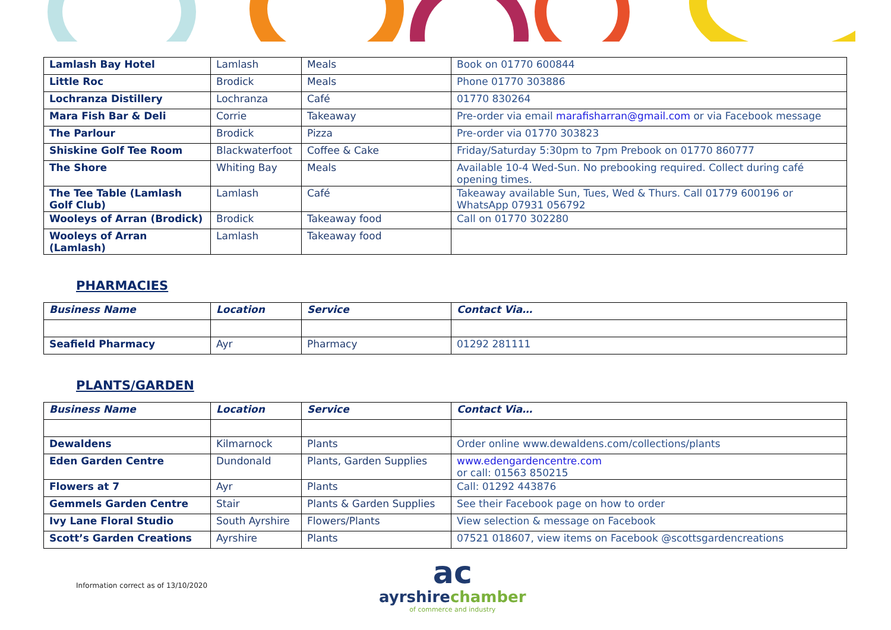| Lamlash Bay Hotel | Lamlash | Meals | Book on 01770 600844 |
| Little Roc | Brodick | Meals | Phone 01770 303886 |
| Lochranza Distillery | Lochranza | Café | 01770 830264 |
| Mara Fish Bar & Deli | Corrie | Takeaway | Pre-order via email marafisharran@gmail.com or via Facebook message |
| The Parlour | Brodick | Pizza | Pre-order via 01770 303823 |
| Shiskine Golf Tee Room | Blackwaterfoot | Coffee & Cake | Friday/Saturday 5:30pm to 7pm Prebook on 01770 860777 |
| The Shore | Whiting Bay | Meals | Available 10-4 Wed-Sun. No prebooking required. Collect during café opening times. |
| The Tee Table (Lamlash Golf Club) | Lamlash | Café | Takeaway available Sun, Tues, Wed & Thurs. Call 01779 600196 or WhatsApp 07931 056792 |
| Wooleys of Arran (Brodick) | Brodick | Takeaway food | Call on 01770 302280 |
| Wooleys of Arran (Lamlash) | Lamlash | Takeaway food | |
PHARMACIES
| Business Name | Location | Service | Contact Via… |
| --- | --- | --- | --- |
| Seafield Pharmacy | Ayr | Pharmacy | 01292 281111 |
PLANTS/GARDEN
| Business Name | Location | Service | Contact Via… |
| --- | --- | --- | --- |
| Dewaldens | Kilmarnock | Plants | Order online www.dewaldens.com/collections/plants |
| Eden Garden Centre | Dundonald | Plants, Garden Supplies | www.edengardencentre.com or call: 01563 850215 |
| Flowers at 7 | Ayr | Plants | Call: 01292 443876 |
| Gemmels Garden Centre | Stair | Plants & Garden Supplies | See their Facebook page on how to order |
| Ivy Lane Floral Studio | South Ayrshire | Flowers/Plants | View selection & message on Facebook |
| Scott’s Garden Creations | Ayrshire | Plants | 07521 018607, view items on Facebook @scottsgardencreations |
Information correct as of 13/10/2020
ac
ayrshirechamber
of commerce and industry